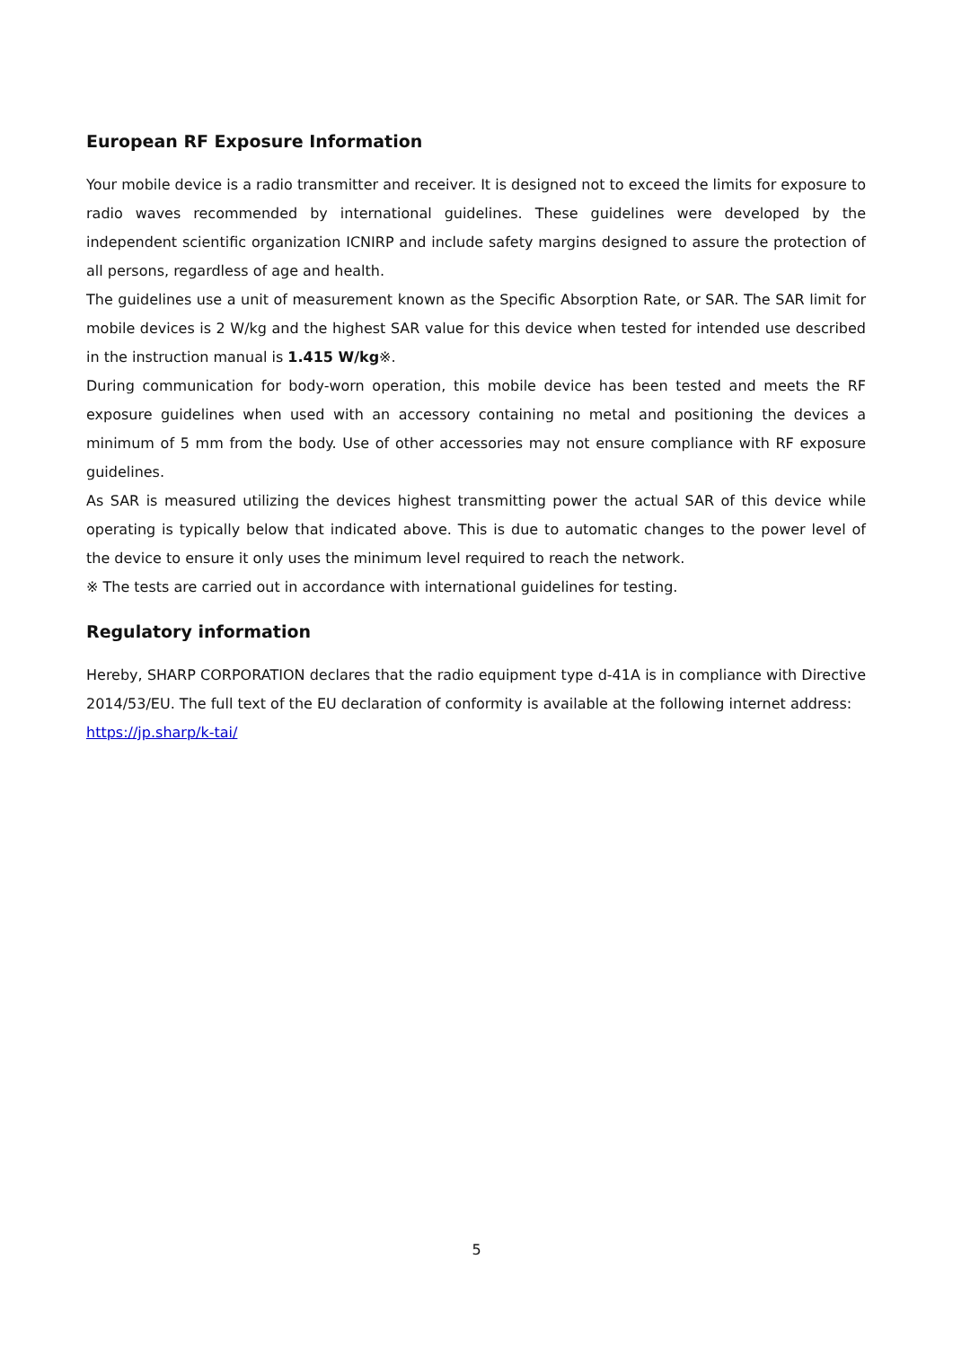European RF Exposure Information
Your mobile device is a radio transmitter and receiver. It is designed not to exceed the limits for exposure to radio waves recommended by international guidelines. These guidelines were developed by the independent scientific organization ICNIRP and include safety margins designed to assure the protection of all persons, regardless of age and health.
The guidelines use a unit of measurement known as the Specific Absorption Rate, or SAR. The SAR limit for mobile devices is 2 W/kg and the highest SAR value for this device when tested for intended use described in the instruction manual is 1.415 W/kg※.
During communication for body-worn operation, this mobile device has been tested and meets the RF exposure guidelines when used with an accessory containing no metal and positioning the devices a minimum of 5 mm from the body. Use of other accessories may not ensure compliance with RF exposure guidelines.
As SAR is measured utilizing the devices highest transmitting power the actual SAR of this device while operating is typically below that indicated above. This is due to automatic changes to the power level of the device to ensure it only uses the minimum level required to reach the network.
※ The tests are carried out in accordance with international guidelines for testing.
Regulatory information
Hereby, SHARP CORPORATION declares that the radio equipment type d-41A is in compliance with Directive 2014/53/EU. The full text of the EU declaration of conformity is available at the following internet address:
https://jp.sharp/k-tai/
5